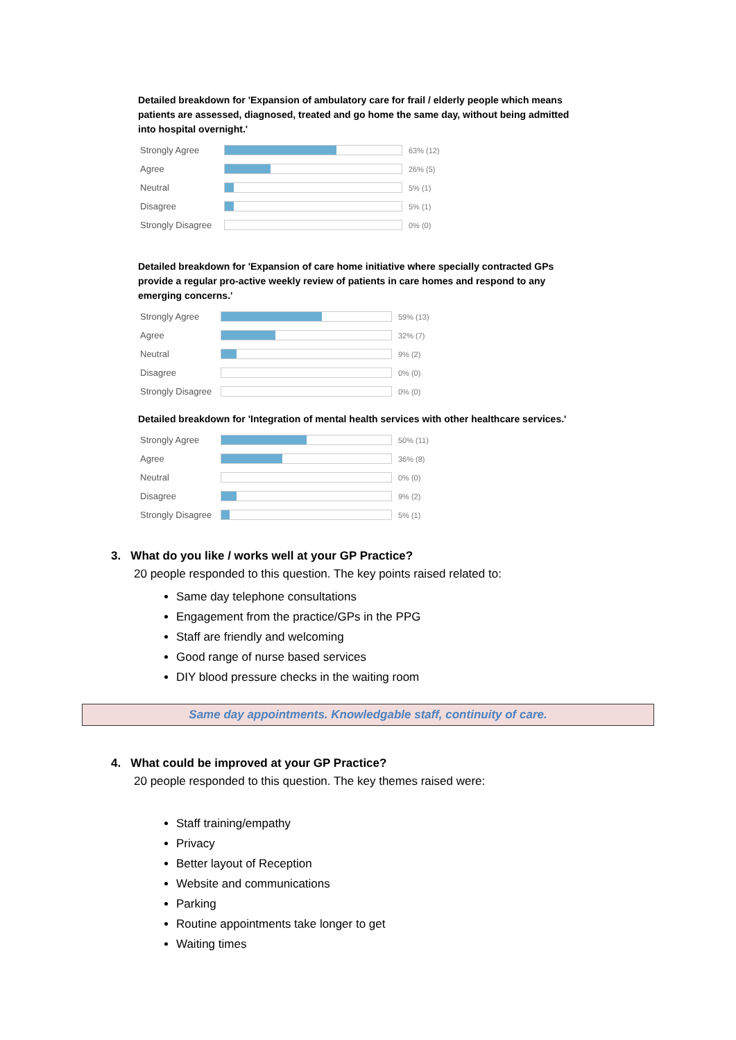Detailed breakdown for 'Expansion of ambulatory care for frail / elderly people which means patients are assessed, diagnosed, treated and go home the same day, without being admitted into hospital overnight.'
| Strongly Agree | | 63% (12) |
| Agree | | 26% (5) |
| Neutral | | 5% (1) |
| Disagree | | 5% (1) |
| Strongly Disagree | | 0% (0) |
Detailed breakdown for 'Expansion of care home initiative where specially contracted GPs provide a regular pro-active weekly review of patients in care homes and respond to any emerging concerns.'
| Strongly Agree | | 59% (13) |
| Agree | | 32% (7) |
| Neutral | | 9% (2) |
| Disagree | | 0% (0) |
| Strongly Disagree | | 0% (0) |
Detailed breakdown for 'Integration of mental health services with other healthcare services.'
| Strongly Agree | | 50% (11) |
| Agree | | 36% (8) |
| Neutral | | 0% (0) |
| Disagree | | 9% (2) |
| Strongly Disagree | | 5% (1) |
3. What do you like / works well at your GP Practice?
20 people responded to this question. The key points raised related to:
Same day telephone consultations
Engagement from the practice/GPs in the PPG
Staff are friendly and welcoming
Good range of nurse based services
DIY blood pressure checks in the waiting room
Same day appointments. Knowledgable staff, continuity of care.
4. What could be improved at your GP Practice?
20 people responded to this question. The key themes raised were:
Staff training/empathy
Privacy
Better layout of Reception
Website and communications
Parking
Routine appointments take longer to get
Waiting times